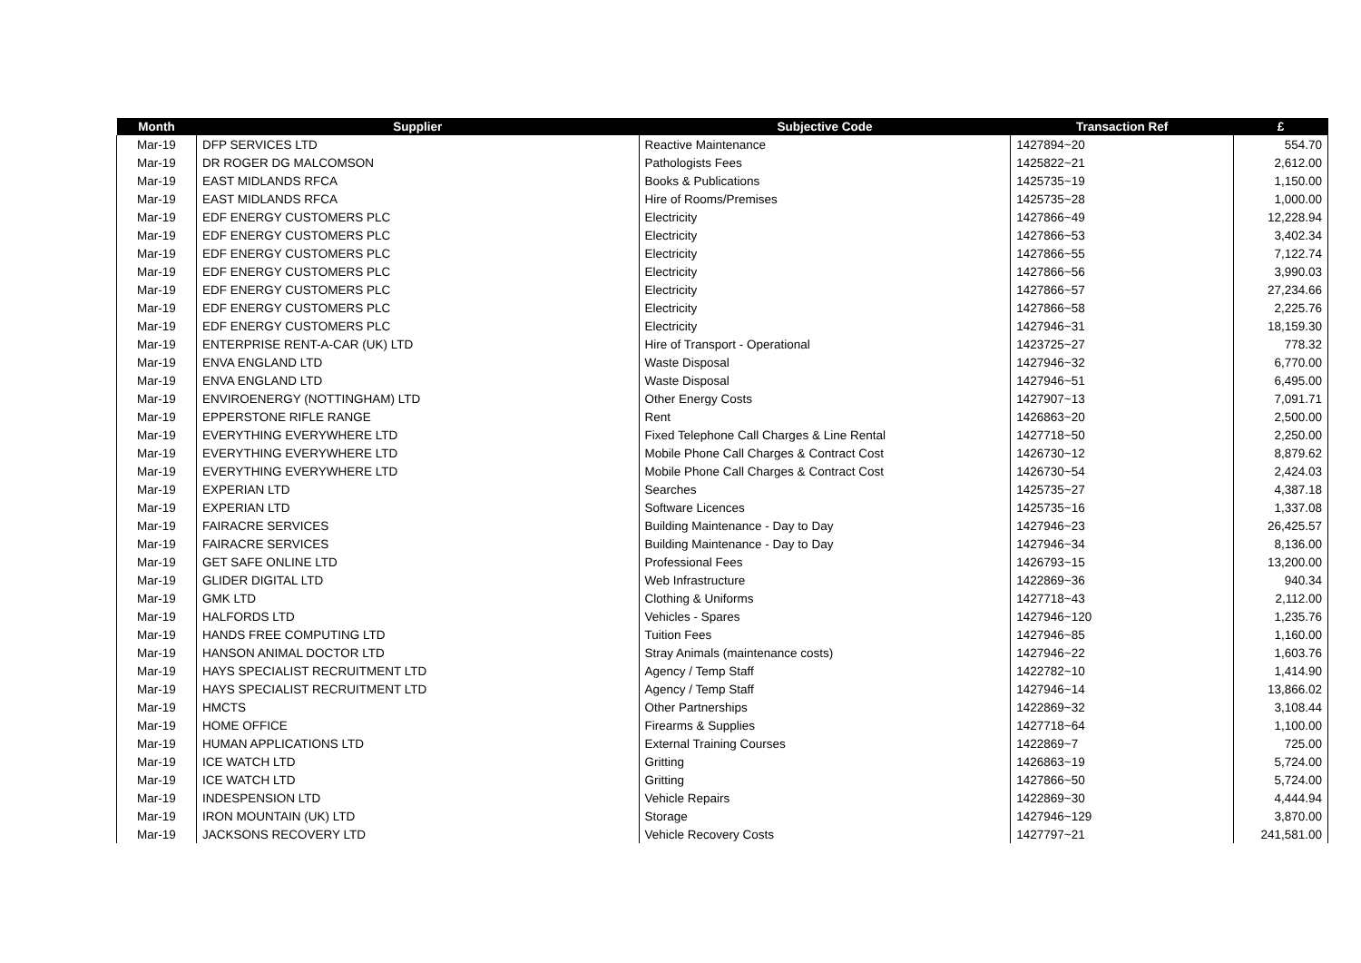| Month | Supplier | Subjective Code | Transaction Ref | £ |
| --- | --- | --- | --- | --- |
| Mar-19 | DFP SERVICES LTD | Reactive Maintenance | 1427894~20 | 554.70 |
| Mar-19 | DR ROGER DG MALCOMSON | Pathologists Fees | 1425822~21 | 2,612.00 |
| Mar-19 | EAST MIDLANDS RFCA | Books & Publications | 1425735~19 | 1,150.00 |
| Mar-19 | EAST MIDLANDS RFCA | Hire of Rooms/Premises | 1425735~28 | 1,000.00 |
| Mar-19 | EDF ENERGY CUSTOMERS PLC | Electricity | 1427866~49 | 12,228.94 |
| Mar-19 | EDF ENERGY CUSTOMERS PLC | Electricity | 1427866~53 | 3,402.34 |
| Mar-19 | EDF ENERGY CUSTOMERS PLC | Electricity | 1427866~55 | 7,122.74 |
| Mar-19 | EDF ENERGY CUSTOMERS PLC | Electricity | 1427866~56 | 3,990.03 |
| Mar-19 | EDF ENERGY CUSTOMERS PLC | Electricity | 1427866~57 | 27,234.66 |
| Mar-19 | EDF ENERGY CUSTOMERS PLC | Electricity | 1427866~58 | 2,225.76 |
| Mar-19 | EDF ENERGY CUSTOMERS PLC | Electricity | 1427946~31 | 18,159.30 |
| Mar-19 | ENTERPRISE RENT-A-CAR (UK) LTD | Hire of Transport - Operational | 1423725~27 | 778.32 |
| Mar-19 | ENVA ENGLAND LTD | Waste Disposal | 1427946~32 | 6,770.00 |
| Mar-19 | ENVA ENGLAND LTD | Waste Disposal | 1427946~51 | 6,495.00 |
| Mar-19 | ENVIROENERGY (NOTTINGHAM) LTD | Other Energy Costs | 1427907~13 | 7,091.71 |
| Mar-19 | EPPERSTONE RIFLE RANGE | Rent | 1426863~20 | 2,500.00 |
| Mar-19 | EVERYTHING EVERYWHERE LTD | Fixed Telephone Call Charges & Line Rental | 1427718~50 | 2,250.00 |
| Mar-19 | EVERYTHING EVERYWHERE LTD | Mobile Phone Call Charges & Contract Cost | 1426730~12 | 8,879.62 |
| Mar-19 | EVERYTHING EVERYWHERE LTD | Mobile Phone Call Charges & Contract Cost | 1426730~54 | 2,424.03 |
| Mar-19 | EXPERIAN LTD | Searches | 1425735~27 | 4,387.18 |
| Mar-19 | EXPERIAN LTD | Software Licences | 1425735~16 | 1,337.08 |
| Mar-19 | FAIRACRE SERVICES | Building Maintenance - Day to Day | 1427946~23 | 26,425.57 |
| Mar-19 | FAIRACRE SERVICES | Building Maintenance - Day to Day | 1427946~34 | 8,136.00 |
| Mar-19 | GET SAFE ONLINE LTD | Professional Fees | 1426793~15 | 13,200.00 |
| Mar-19 | GLIDER DIGITAL LTD | Web Infrastructure | 1422869~36 | 940.34 |
| Mar-19 | GMK LTD | Clothing & Uniforms | 1427718~43 | 2,112.00 |
| Mar-19 | HALFORDS LTD | Vehicles - Spares | 1427946~120 | 1,235.76 |
| Mar-19 | HANDS FREE COMPUTING LTD | Tuition Fees | 1427946~85 | 1,160.00 |
| Mar-19 | HANSON ANIMAL DOCTOR LTD | Stray Animals (maintenance costs) | 1427946~22 | 1,603.76 |
| Mar-19 | HAYS SPECIALIST RECRUITMENT LTD | Agency / Temp Staff | 1422782~10 | 1,414.90 |
| Mar-19 | HAYS SPECIALIST RECRUITMENT LTD | Agency / Temp Staff | 1427946~14 | 13,866.02 |
| Mar-19 | HMCTS | Other Partnerships | 1422869~32 | 3,108.44 |
| Mar-19 | HOME OFFICE | Firearms & Supplies | 1427718~64 | 1,100.00 |
| Mar-19 | HUMAN APPLICATIONS LTD | External Training Courses | 1422869~7 | 725.00 |
| Mar-19 | ICE WATCH LTD | Gritting | 1426863~19 | 5,724.00 |
| Mar-19 | ICE WATCH LTD | Gritting | 1427866~50 | 5,724.00 |
| Mar-19 | INDESPENSION LTD | Vehicle Repairs | 1422869~30 | 4,444.94 |
| Mar-19 | IRON MOUNTAIN (UK) LTD | Storage | 1427946~129 | 3,870.00 |
| Mar-19 | JACKSONS RECOVERY LTD | Vehicle Recovery Costs | 1427797~21 | 241,581.00 |